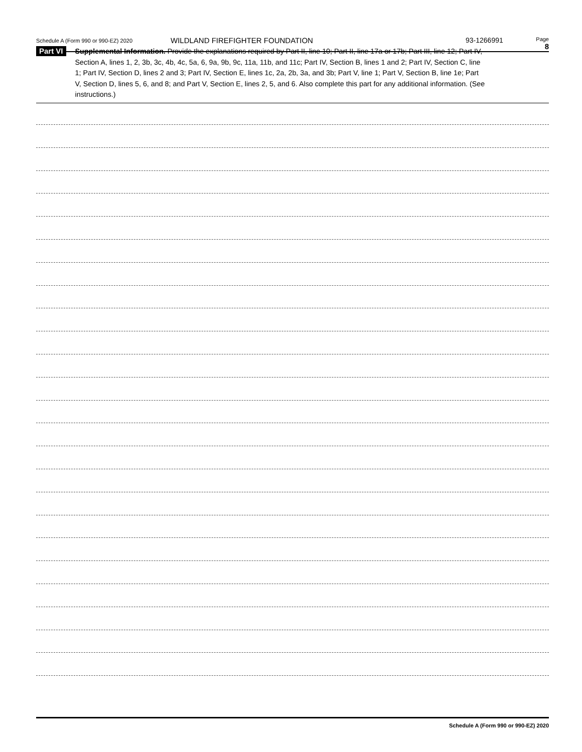Schedule A (Form 990 or 990-EZ) 2020 WILDLAND FIREFIGHTER FOUNDATION 93-1266991 Page 8
Part VI
Supplemental Information. Provide the explanations required by Part II, line 10; Part II, line 17a or 17b; Part III, line 12; Part IV, Section A, lines 1, 2, 3b, 3c, 4b, 4c, 5a, 6, 9a, 9b, 9c, 11a, 11b, and 11c; Part IV, Section B, lines 1 and 2; Part IV, Section C, line 1; Part IV, Section D, lines 2 and 3; Part IV, Section E, lines 1c, 2a, 2b, 3a, and 3b; Part V, line 1; Part V, Section B, line 1e; Part V, Section D, lines 5, 6, and 8; and Part V, Section E, lines 2, 5, and 6. Also complete this part for any additional information. (See instructions.)
Schedule A (Form 990 or 990-EZ) 2020